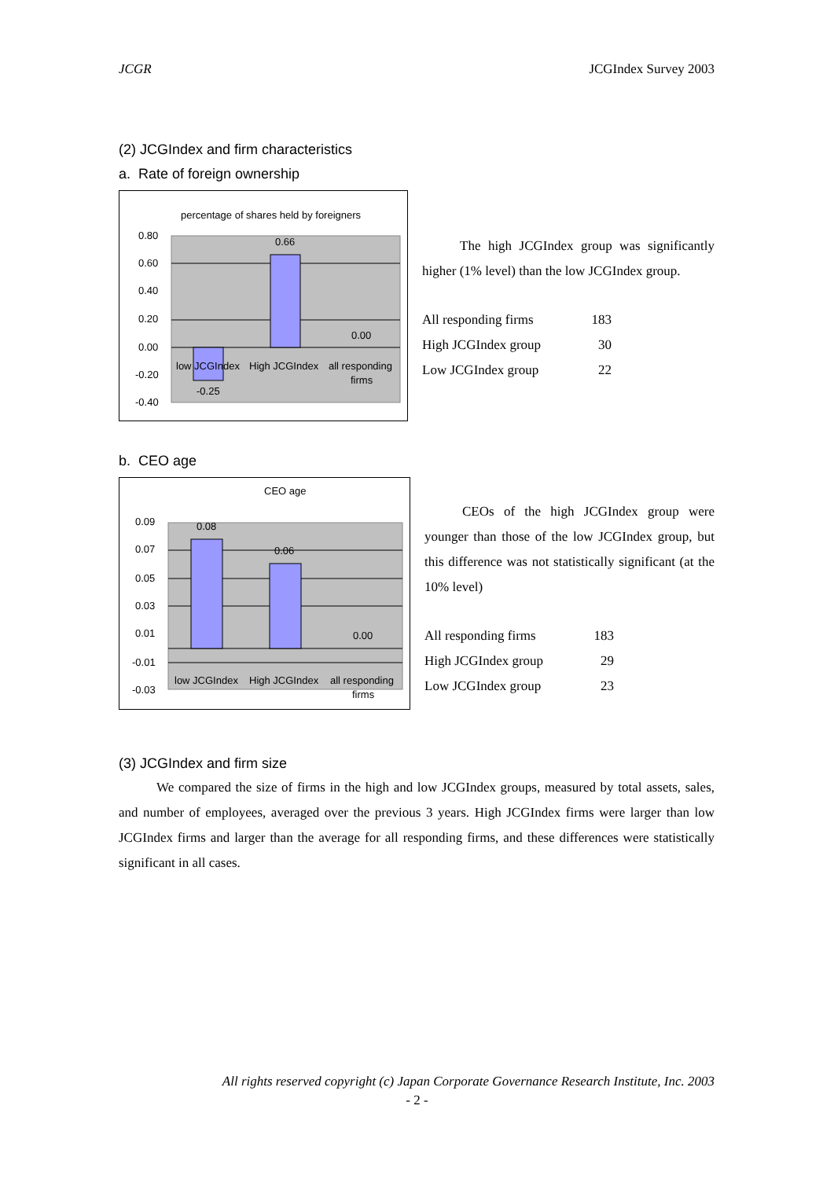JCGR JCGIndex Survey 2003
(2) JCGIndex and firm characteristics
a. Rate of foreign ownership
percentage of shares held by foreigners
0.80
0.60
0.40
0.20
0.00
-0.20
-0.40
0.66
0.00
-0.25
low JCGIndex
High JCGIndex
all responding
firms
The high JCGIndex group was significantly higher (1% level) than the low JCGIndex group.
| All responding firms | 183 |
| High JCGIndex group | 30 |
| Low JCGIndex group | 22 |
b. CEO age
CEO age
0.09
0.07
0.05
0.03
0.01
-0.01
-0.03
0.08
0.06
0.00
low JCGIndex
High JCGIndex
all responding
firms
CEOs of the high JCGIndex group were younger than those of the low JCGIndex group, but this difference was not statistically significant (at the 10% level)
| All responding firms | 183 |
| High JCGIndex group | 29 |
| Low JCGIndex group | 23 |
(3) JCGIndex and firm size
We compared the size of firms in the high and low JCGIndex groups, measured by total assets, sales, and number of employees, averaged over the previous 3 years. High JCGIndex firms were larger than low JCGIndex firms and larger than the average for all responding firms, and these differences were statistically significant in all cases.
All rights reserved copyright (c) Japan Corporate Governance Research Institute, Inc. 2003
- 2 -